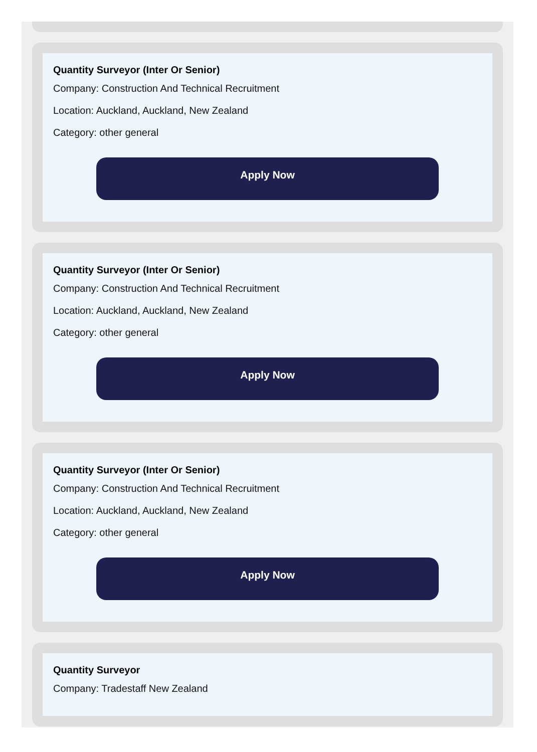Quantity Surveyor (Inter Or Senior)
Company: Construction And Technical Recruitment
Location: Auckland, Auckland, New Zealand
Category: other general
Apply Now
Quantity Surveyor (Inter Or Senior)
Company: Construction And Technical Recruitment
Location: Auckland, Auckland, New Zealand
Category: other general
Apply Now
Quantity Surveyor (Inter Or Senior)
Company: Construction And Technical Recruitment
Location: Auckland, Auckland, New Zealand
Category: other general
Apply Now
Quantity Surveyor
Company: Tradestaff New Zealand